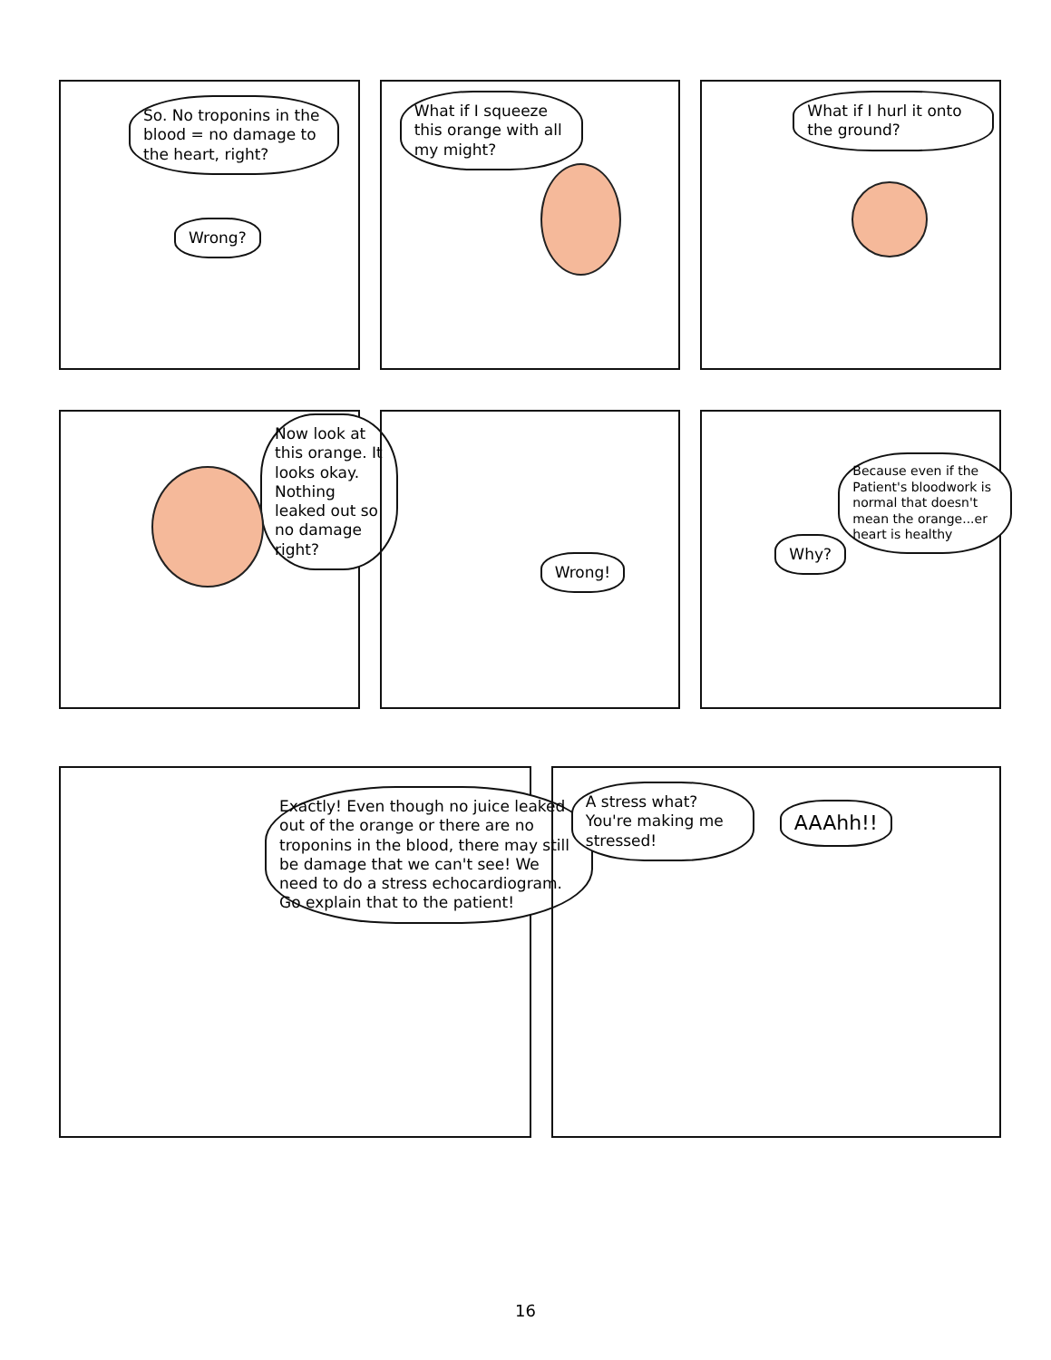So. No troponins in the blood = no damage to the heart, right?
Wrong?
What if I squeeze this orange with all my might?
What if I hurl it onto the ground?
Now look at this orange. It looks okay. Nothing leaked out so no damage right?
Wrong!
Why?
Because even if the Patient's bloodwork is normal that doesn't mean the orange...er heart is healthy
Exactly! Even though no juice leaked out of the orange or there are no troponins in the blood, there may still be damage that we can't see! We need to do a stress echocardiogram. Go explain that to the patient!
A stress what? You're making me stressed!
AAAhh!!
16